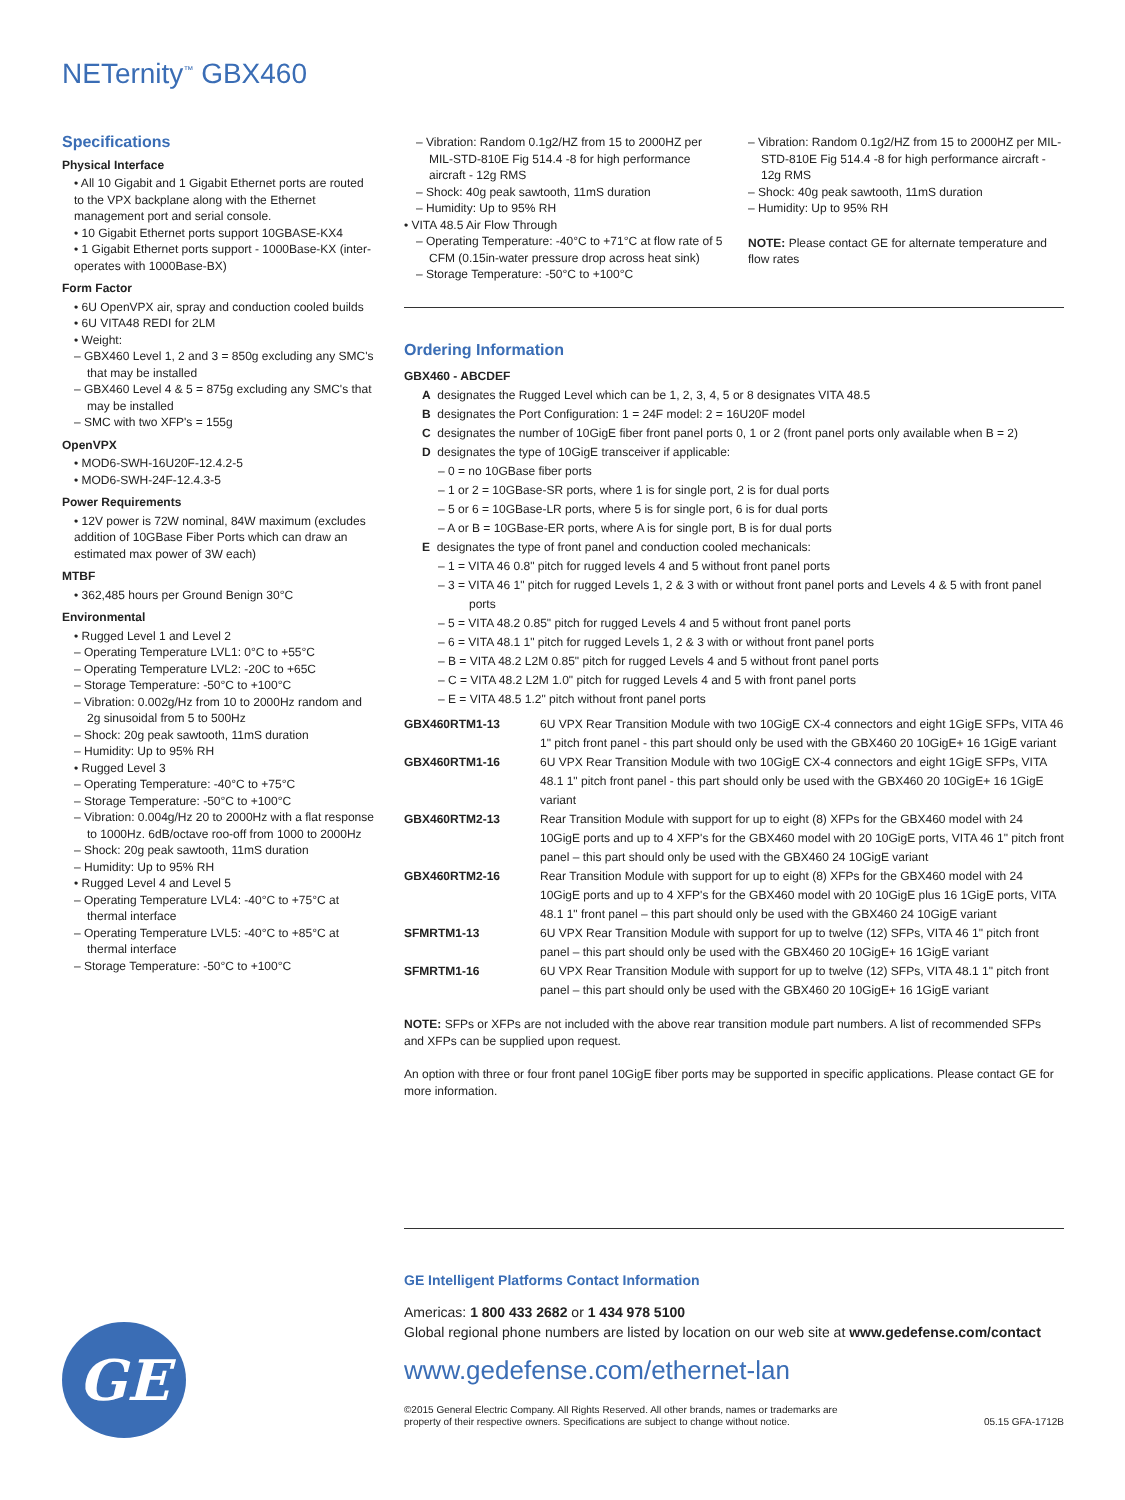NETernity<sup>™</sup> GBX460
Specifications
Physical Interface
• All 10 Gigabit and 1 Gigabit Ethernet ports are routed to the VPX backplane along with the Ethernet management port and serial console.
• 10 Gigabit Ethernet ports support 10GBASE-KX4
• 1 Gigabit Ethernet ports support - 1000Base-KX (inter-operates with 1000Base-BX)
Form Factor
• 6U OpenVPX air, spray and conduction cooled builds
• 6U VITA48 REDI for 2LM
• Weight:
– GBX460 Level 1, 2 and 3 = 850g excluding any SMC's that may be installed
– GBX460 Level 4 & 5 = 875g excluding any SMC's that may be installed
– SMC with two XFP's = 155g
OpenVPX
• MOD6-SWH-16U20F-12.4.2-5
• MOD6-SWH-24F-12.4.3-5
Power Requirements
• 12V power is 72W nominal, 84W maximum (excludes addition of 10GBase Fiber Ports which can draw an estimated max power of 3W each)
MTBF
• 362,485 hours per Ground Benign 30°C
Environmental
• Rugged Level 1 and Level 2
– Operating Temperature LVL1: 0°C to +55°C
– Operating Temperature LVL2: -20C to +65C
– Storage Temperature: -50°C to +100°C
– Vibration: 0.002g/Hz from 10 to 2000Hz random and 2g sinusoidal from 5 to 500Hz
– Shock: 20g peak sawtooth, 11mS duration
– Humidity: Up to 95% RH
• Rugged Level 3
– Operating Temperature: -40°C to +75°C
– Storage Temperature: -50°C to +100°C
– Vibration: 0.004g/Hz 20 to 2000Hz with a flat response to 1000Hz. 6dB/octave roo-off from 1000 to 2000Hz
– Shock: 20g peak sawtooth, 11mS duration
– Humidity: Up to 95% RH
• Rugged Level 4 and Level 5
– Operating Temperature LVL4: -40°C to +75°C at thermal interface
– Operating Temperature LVL5: -40°C to +85°C at thermal interface
– Storage Temperature: -50°C to +100°C
– Vibration: Random 0.1g2/HZ from 15 to 2000HZ per MIL-STD-810E Fig 514.4 -8 for high performance aircraft - 12g RMS
– Shock: 40g peak sawtooth, 11mS duration
– Humidity: Up to 95% RH
• VITA 48.5 Air Flow Through
– Operating Temperature: -40°C to +71°C at flow rate of 5 CFM (0.15in-water pressure drop across heat sink)
– Storage Temperature: -50°C to +100°C
– Vibration: Random 0.1g2/HZ from 15 to 2000HZ per MIL-STD-810E Fig 514.4 -8 for high performance aircraft - 12g RMS
– Shock: 40g peak sawtooth, 11mS duration
– Humidity: Up to 95% RH
NOTE: Please contact GE for alternate temperature and flow rates
Ordering Information
GBX460 - ABCDEF
A designates the Rugged Level which can be 1, 2, 3, 4, 5 or 8 designates VITA 48.5
B designates the Port Configuration: 1 = 24F model: 2 = 16U20F model
C designates the number of 10GigE fiber front panel ports 0, 1 or 2 (front panel ports only available when B = 2)
D designates the type of 10GigE transceiver if applicable:
– 0 = no 10GBase fiber ports
– 1 or 2 = 10GBase-SR ports, where 1 is for single port, 2 is for dual ports
– 5 or 6 = 10GBase-LR ports, where 5 is for single port, 6 is for dual ports
– A or B = 10GBase-ER ports, where A is for single port, B is for dual ports
E designates the type of front panel and conduction cooled mechanicals:
– 1 = VITA 46 0.8" pitch for rugged levels 4 and 5 without front panel ports
– 3 = VITA 46 1" pitch for rugged Levels 1, 2 & 3 with or without front panel ports and Levels 4 & 5 with front panel ports
– 5 = VITA 48.2 0.85" pitch for rugged Levels 4 and 5 without front panel ports
– 6 = VITA 48.1 1" pitch for rugged Levels 1, 2 & 3 with or without front panel ports
– B = VITA 48.2 L2M 0.85" pitch for rugged Levels 4 and 5 without front panel ports
– C = VITA 48.2 L2M 1.0" pitch for rugged Levels 4 and 5 with front panel ports
– E = VITA 48.5 1.2" pitch without front panel ports
| GBX460RTM1-13 | 6U VPX Rear Transition Module with two 10GigE CX-4 connectors and eight 1GigE SFPs, VITA 46 1" pitch front panel - this part should only be used with the GBX460 20 10GigE+ 16 1GigE variant |
| GBX460RTM1-16 | 6U VPX Rear Transition Module with two 10GigE CX-4 connectors and eight 1GigE SFPs, VITA 48.1 1" pitch front panel - this part should only be used with the GBX460 20 10GigE+ 16 1GigE variant |
| GBX460RTM2-13 | Rear Transition Module with support for up to eight (8) XFPs for the GBX460 model with 24 10GigE ports and up to 4 XFP's for the GBX460 model with 20 10GigE ports, VITA 46 1" pitch front panel – this part should only be used with the GBX460 24 10GigE variant |
| GBX460RTM2-16 | Rear Transition Module with support for up to eight (8) XFPs for the GBX460 model with 24 10GigE ports and up to 4 XFP's for the GBX460 model with 20 10GigE plus 16 1GigE ports, VITA 48.1 1" front panel – this part should only be used with the GBX460 24 10GigE variant |
| SFMRTM1-13 | 6U VPX Rear Transition Module with support for up to twelve (12) SFPs, VITA 46 1" pitch front panel – this part should only be used with the GBX460 20 10GigE+ 16 1GigE variant |
| SFMRTM1-16 | 6U VPX Rear Transition Module with support for up to twelve (12) SFPs, VITA 48.1 1" pitch front panel – this part should only be used with the GBX460 20 10GigE+ 16 1GigE variant |
NOTE: SFPs or XFPs are not included with the above rear transition module part numbers. A list of recommended SFPs and XFPs can be supplied upon request.
An option with three or four front panel 10GigE fiber ports may be supported in specific applications. Please contact GE for more information.
GE Intelligent Platforms Contact Information
Americas: 1 800 433 2682 or 1 434 978 5100
Global regional phone numbers are listed by location on our web site at www.gedefense.com/contact
www.gedefense.com/ethernet-lan
©2015 General Electric Company. All Rights Reserved. All other brands, names or trademarks are
property of their respective owners. Specifications are subject to change without notice. 05.15 GFA-1712B
GE